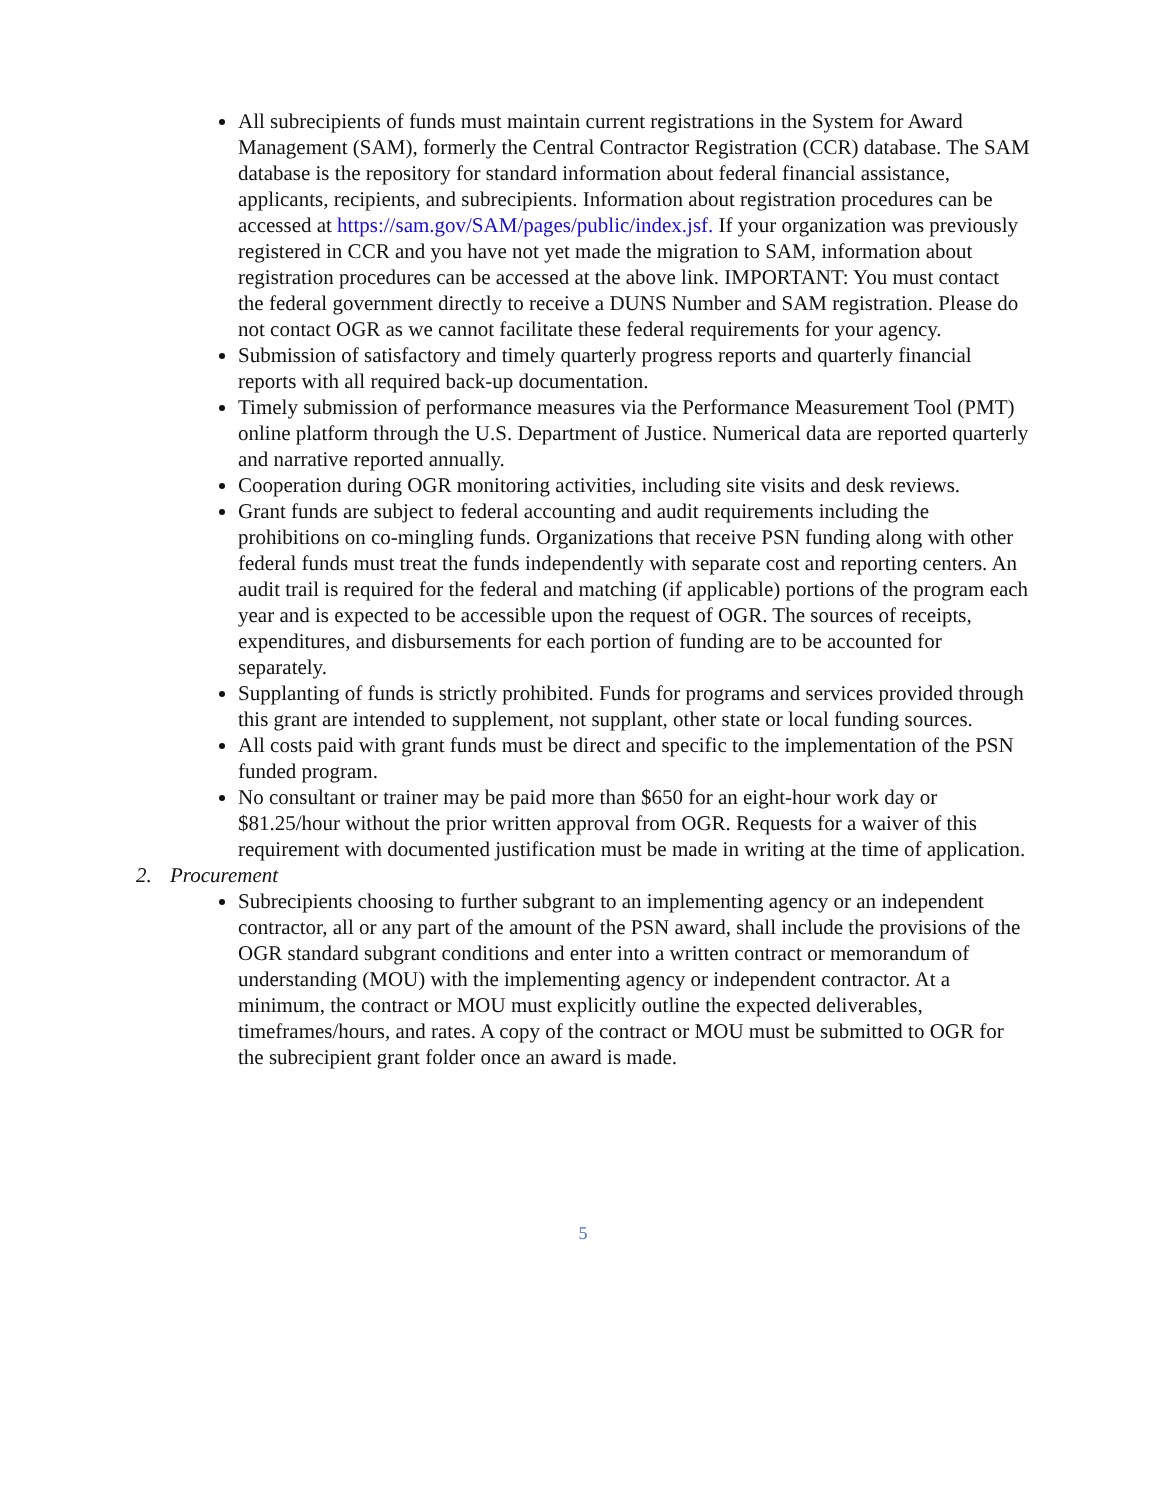All subrecipients of funds must maintain current registrations in the System for Award Management (SAM), formerly the Central Contractor Registration (CCR) database. The SAM database is the repository for standard information about federal financial assistance, applicants, recipients, and subrecipients. Information about registration procedures can be accessed at https://sam.gov/SAM/pages/public/index.jsf. If your organization was previously registered in CCR and you have not yet made the migration to SAM, information about registration procedures can be accessed at the above link. IMPORTANT: You must contact the federal government directly to receive a DUNS Number and SAM registration. Please do not contact OGR as we cannot facilitate these federal requirements for your agency.
Submission of satisfactory and timely quarterly progress reports and quarterly financial reports with all required back-up documentation.
Timely submission of performance measures via the Performance Measurement Tool (PMT) online platform through the U.S. Department of Justice. Numerical data are reported quarterly and narrative reported annually.
Cooperation during OGR monitoring activities, including site visits and desk reviews.
Grant funds are subject to federal accounting and audit requirements including the prohibitions on co-mingling funds. Organizations that receive PSN funding along with other federal funds must treat the funds independently with separate cost and reporting centers. An audit trail is required for the federal and matching (if applicable) portions of the program each year and is expected to be accessible upon the request of OGR. The sources of receipts, expenditures, and disbursements for each portion of funding are to be accounted for separately.
Supplanting of funds is strictly prohibited. Funds for programs and services provided through this grant are intended to supplement, not supplant, other state or local funding sources.
All costs paid with grant funds must be direct and specific to the implementation of the PSN funded program.
No consultant or trainer may be paid more than $650 for an eight-hour work day or $81.25/hour without the prior written approval from OGR. Requests for a waiver of this requirement with documented justification must be made in writing at the time of application.
2. Procurement
Subrecipients choosing to further subgrant to an implementing agency or an independent contractor, all or any part of the amount of the PSN award, shall include the provisions of the OGR standard subgrant conditions and enter into a written contract or memorandum of understanding (MOU) with the implementing agency or independent contractor. At a minimum, the contract or MOU must explicitly outline the expected deliverables, timeframes/hours, and rates. A copy of the contract or MOU must be submitted to OGR for the subrecipient grant folder once an award is made.
5